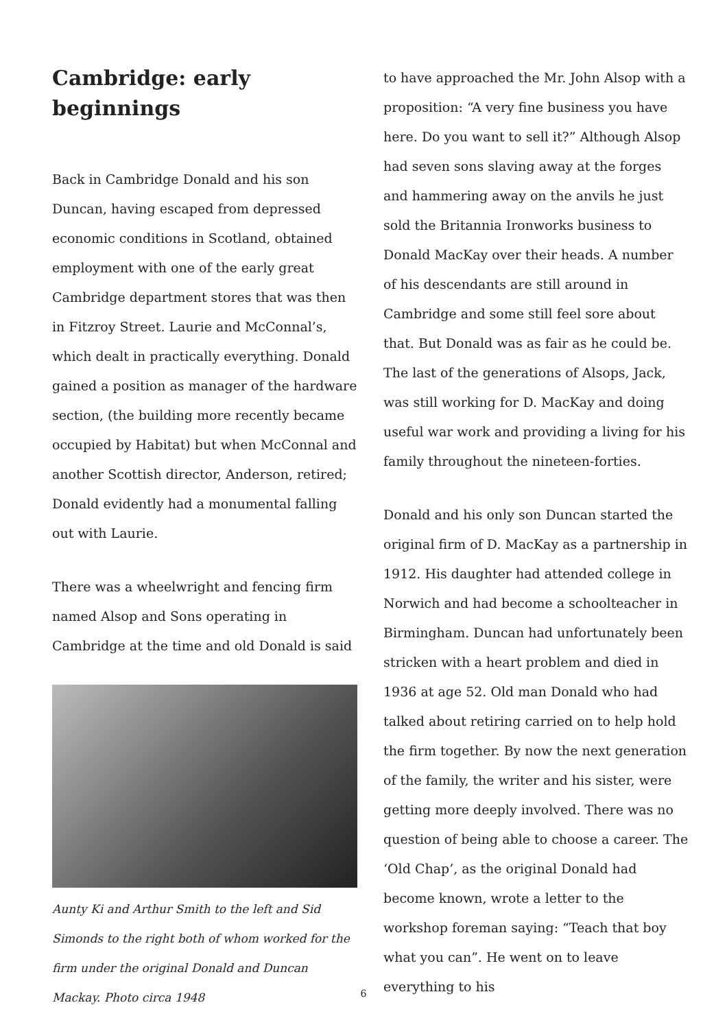Cambridge: early beginnings
Back in Cambridge Donald and his son Duncan, having escaped from depressed economic conditions in Scotland, obtained employment with one of the early great Cambridge department stores that was then in Fitzroy Street. Laurie and McConnal’s, which dealt in practically everything. Donald gained a position as manager of the hardware section, (the building more recently became occupied by Habitat) but when McConnal and another Scottish director, Anderson, retired; Donald evidently had a monumental falling out with Laurie.
There was a wheelwright and fencing firm named Alsop and Sons operating in Cambridge at the time and old Donald is said
Aunty Ki and Arthur Smith to the left and Sid Simonds to the right both of whom worked for the firm under the original Donald and Duncan Mackay. Photo circa 1948
to have approached the Mr. John Alsop with a proposition: “A very fine business you have here. Do you want to sell it?” Although Alsop had seven sons slaving away at the forges and hammering away on the anvils he just sold the Britannia Ironworks business to Donald MacKay over their heads. A number of his descendants are still around in Cambridge and some still feel sore about that. But Donald was as fair as he could be. The last of the generations of Alsops, Jack, was still working for D. MacKay and doing useful war work and providing a living for his family throughout the nineteen-forties.
Donald and his only son Duncan started the original firm of D. MacKay as a partnership in 1912. His daughter had attended college in Norwich and had become a schoolteacher in Birmingham. Duncan had unfortunately been stricken with a heart problem and died in 1936 at age 52. Old man Donald who had talked about retiring carried on to help hold the firm together. By now the next generation of the family, the writer and his sister, were getting more deeply involved. There was no question of being able to choose a career. The ‘Old Chap’, as the original Donald had become known, wrote a letter to the workshop foreman saying: “Teach that boy what you can”. He went on to leave everything to his
6